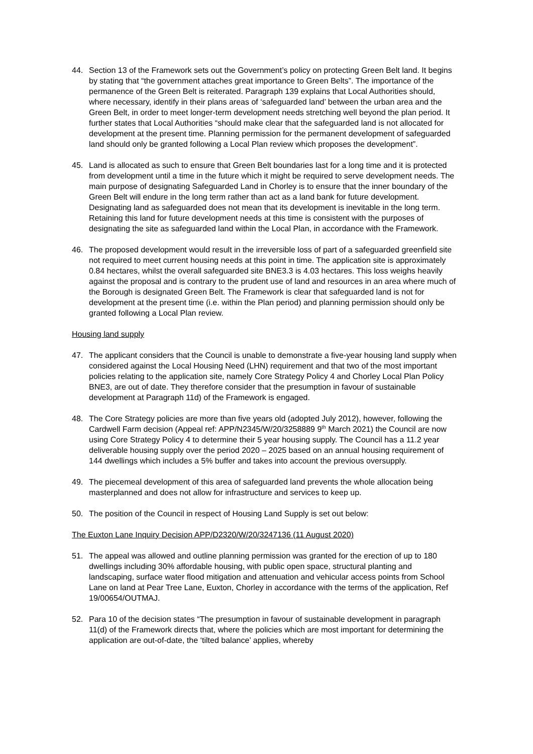44. Section 13 of the Framework sets out the Government’s policy on protecting Green Belt land. It begins by stating that “the government attaches great importance to Green Belts”. The importance of the permanence of the Green Belt is reiterated. Paragraph 139 explains that Local Authorities should, where necessary, identify in their plans areas of ‘safeguarded land’ between the urban area and the Green Belt, in order to meet longer-term development needs stretching well beyond the plan period. It further states that Local Authorities “should make clear that the safeguarded land is not allocated for development at the present time. Planning permission for the permanent development of safeguarded land should only be granted following a Local Plan review which proposes the development”.
45. Land is allocated as such to ensure that Green Belt boundaries last for a long time and it is protected from development until a time in the future which it might be required to serve development needs. The main purpose of designating Safeguarded Land in Chorley is to ensure that the inner boundary of the Green Belt will endure in the long term rather than act as a land bank for future development. Designating land as safeguarded does not mean that its development is inevitable in the long term. Retaining this land for future development needs at this time is consistent with the purposes of designating the site as safeguarded land within the Local Plan, in accordance with the Framework.
46. The proposed development would result in the irreversible loss of part of a safeguarded greenfield site not required to meet current housing needs at this point in time. The application site is approximately 0.84 hectares, whilst the overall safeguarded site BNE3.3 is 4.03 hectares. This loss weighs heavily against the proposal and is contrary to the prudent use of land and resources in an area where much of the Borough is designated Green Belt. The Framework is clear that safeguarded land is not for development at the present time (i.e. within the Plan period) and planning permission should only be granted following a Local Plan review.
Housing land supply
47. The applicant considers that the Council is unable to demonstrate a five-year housing land supply when considered against the Local Housing Need (LHN) requirement and that two of the most important policies relating to the application site, namely Core Strategy Policy 4 and Chorley Local Plan Policy BNE3, are out of date. They therefore consider that the presumption in favour of sustainable development at Paragraph 11d) of the Framework is engaged.
48. The Core Strategy policies are more than five years old (adopted July 2012), however, following the Cardwell Farm decision (Appeal ref: APP/N2345/W/20/3258889 9<sup>th</sup> March 2021) the Council are now using Core Strategy Policy 4 to determine their 5 year housing supply. The Council has a 11.2 year deliverable housing supply over the period 2020 – 2025 based on an annual housing requirement of 144 dwellings which includes a 5% buffer and takes into account the previous oversupply.
49. The piecemeal development of this area of safeguarded land prevents the whole allocation being masterplanned and does not allow for infrastructure and services to keep up.
50. The position of the Council in respect of Housing Land Supply is set out below:
The Euxton Lane Inquiry Decision APP/D2320/W/20/3247136 (11 August 2020)
51. The appeal was allowed and outline planning permission was granted for the erection of up to 180 dwellings including 30% affordable housing, with public open space, structural planting and landscaping, surface water flood mitigation and attenuation and vehicular access points from School Lane on land at Pear Tree Lane, Euxton, Chorley in accordance with the terms of the application, Ref 19/00654/OUTMAJ.
52. Para 10 of the decision states “The presumption in favour of sustainable development in paragraph 11(d) of the Framework directs that, where the policies which are most important for determining the application are out-of-date, the ‘tilted balance’ applies, whereby